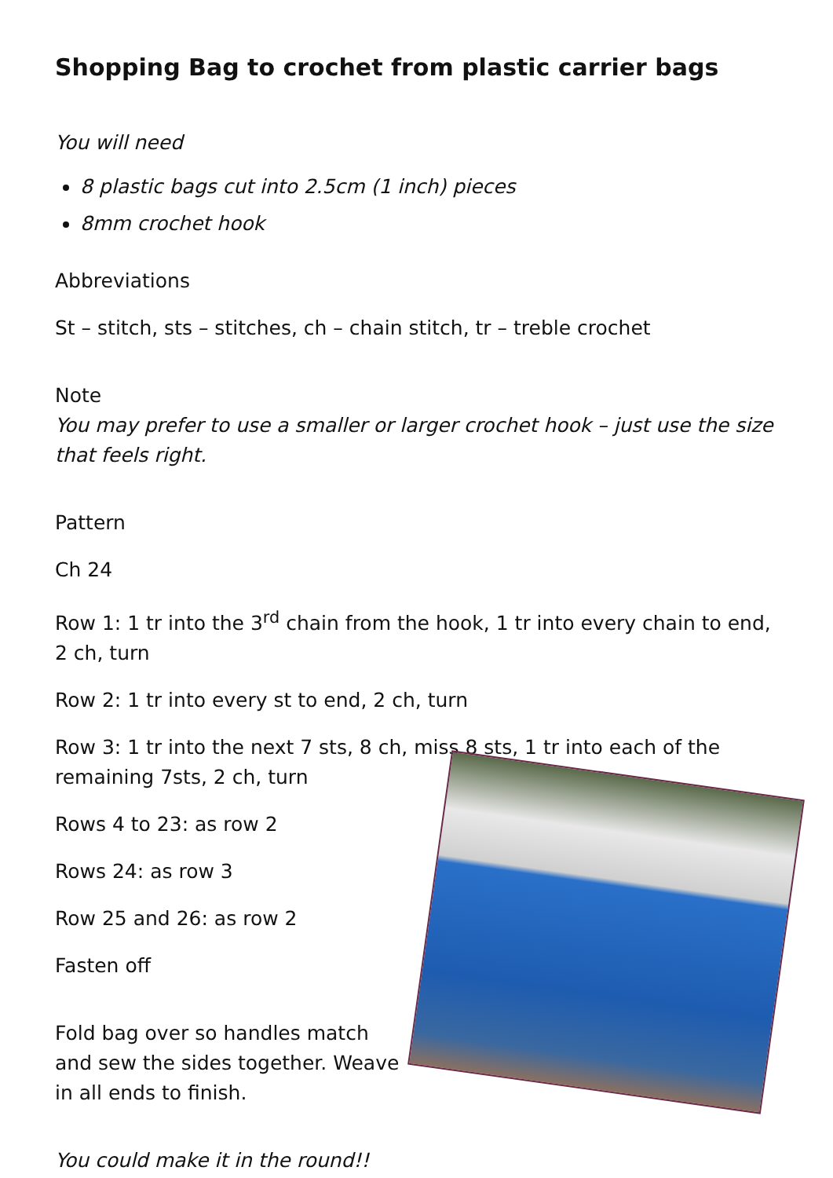Shopping Bag to crochet from plastic carrier bags
You will need
8 plastic bags cut into 2.5cm (1 inch) pieces
8mm crochet hook
Abbreviations
St – stitch, sts – stitches, ch – chain stitch, tr – treble crochet
Note
You may prefer to use a smaller or larger crochet hook – just use the size that feels right.
Pattern
Ch 24
Row 1: 1 tr into the 3<sup>rd</sup> chain from the hook, 1 tr into every chain to end, 2 ch, turn
Row 2: 1 tr into every st to end, 2 ch, turn
Row 3: 1 tr into the next 7 sts, 8 ch, miss 8 sts, 1 tr into each of the remaining 7sts, 2 ch, turn
Rows 4 to 23: as row 2
Rows 24: as row 3
Row 25 and 26: as row 2
Fasten off
Fold bag over so handles match and sew the sides together. Weave in all ends to finish.
You could make it in the round!!